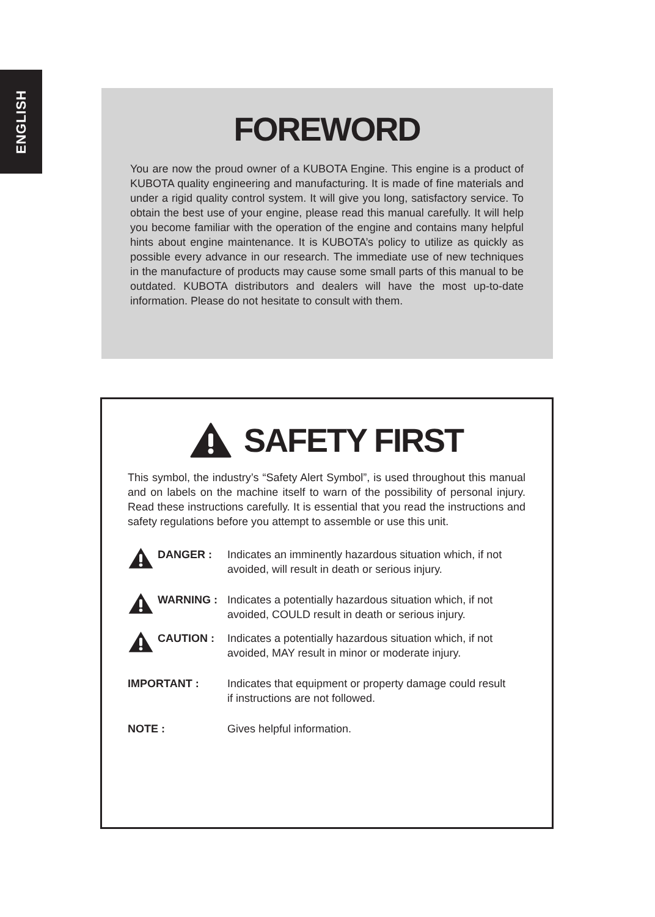ENGLISH
FOREWORD
You are now the proud owner of a KUBOTA Engine. This engine is a product of KUBOTA quality engineering and manufacturing. It is made of fine materials and under a rigid quality control system. It will give you long, satisfactory service. To obtain the best use of your engine, please read this manual carefully. It will help you become familiar with the operation of the engine and contains many helpful hints about engine maintenance. It is KUBOTA’s policy to utilize as quickly as possible every advance in our research. The immediate use of new techniques in the manufacture of products may cause some small parts of this manual to be outdated. KUBOTA distributors and dealers will have the most up-to-date information. Please do not hesitate to consult with them.
SAFETY FIRST
This symbol, the industry’s “Safety Alert Symbol”, is used throughout this manual and on labels on the machine itself to warn of the possibility of personal injury. Read these instructions carefully. It is essential that you read the instructions and safety regulations before you attempt to assemble or use this unit.
DANGER : Indicates an imminently hazardous situation which, if not avoided, will result in death or serious injury.
WARNING : Indicates a potentially hazardous situation which, if not avoided, COULD result in death or serious injury.
CAUTION : Indicates a potentially hazardous situation which, if not avoided, MAY result in minor or moderate injury.
IMPORTANT : Indicates that equipment or property damage could result if instructions are not followed.
NOTE : Gives helpful information.